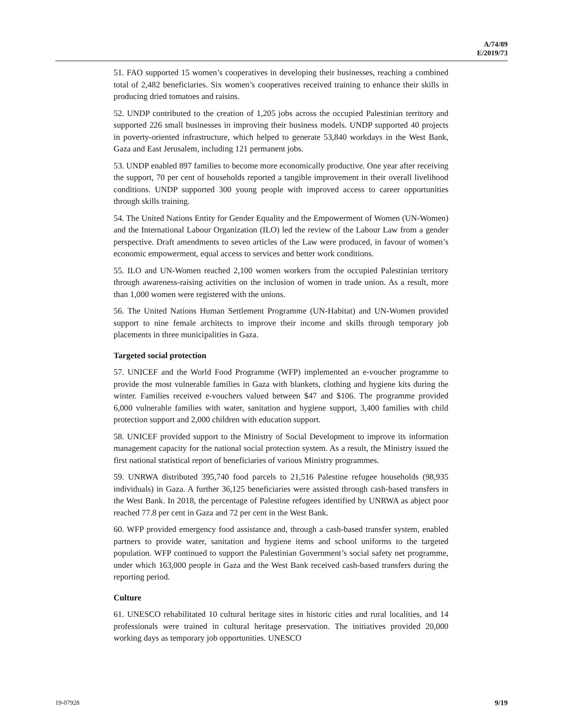A/74/89
E/2019/73
51. FAO supported 15 women’s cooperatives in developing their businesses, reaching a combined total of 2,482 beneficiaries. Six women’s cooperatives received training to enhance their skills in producing dried tomatoes and raisins.
52. UNDP contributed to the creation of 1,205 jobs across the occupied Palestinian territory and supported 226 small businesses in improving their business models. UNDP supported 40 projects in poverty-oriented infrastructure, which helped to generate 53,840 workdays in the West Bank, Gaza and East Jerusalem, including 121 permanent jobs.
53. UNDP enabled 897 families to become more economically productive. One year after receiving the support, 70 per cent of households reported a tangible improvement in their overall livelihood conditions. UNDP supported 300 young people with improved access to career opportunities through skills training.
54. The United Nations Entity for Gender Equality and the Empowerment of Women (UN-Women) and the International Labour Organization (ILO) led the review of the Labour Law from a gender perspective. Draft amendments to seven articles of the Law were produced, in favour of women’s economic empowerment, equal access to services and better work conditions.
55. ILO and UN-Women reached 2,100 women workers from the occupied Palestinian territory through awareness-raising activities on the inclusion of women in trade union. As a result, more than 1,000 women were registered with the unions.
56. The United Nations Human Settlement Programme (UN-Habitat) and UN-Women provided support to nine female architects to improve their income and skills through temporary job placements in three municipalities in Gaza.
Targeted social protection
57. UNICEF and the World Food Programme (WFP) implemented an e-voucher programme to provide the most vulnerable families in Gaza with blankets, clothing and hygiene kits during the winter. Families received e-vouchers valued between $47 and $106. The programme provided 6,000 vulnerable families with water, sanitation and hygiene support, 3,400 families with child protection support and 2,000 children with education support.
58. UNICEF provided support to the Ministry of Social Development to improve its information management capacity for the national social protection system. As a result, the Ministry issued the first national statistical report of beneficiaries of various Ministry programmes.
59. UNRWA distributed 395,740 food parcels to 21,516 Palestine refugee households (98,935 individuals) in Gaza. A further 36,125 beneficiaries were assisted through cash-based transfers in the West Bank. In 2018, the percentage of Palestine refugees identified by UNRWA as abject poor reached 77.8 per cent in Gaza and 72 per cent in the West Bank.
60. WFP provided emergency food assistance and, through a cash-based transfer system, enabled partners to provide water, sanitation and hygiene items and school uniforms to the targeted population. WFP continued to support the Palestinian Government’s social safety net programme, under which 163,000 people in Gaza and the West Bank received cash-based transfers during the reporting period.
Culture
61. UNESCO rehabilitated 10 cultural heritage sites in historic cities and rural localities, and 14 professionals were trained in cultural heritage preservation. The initiatives provided 20,000 working days as temporary job opportunities. UNESCO
19-07928 9/19